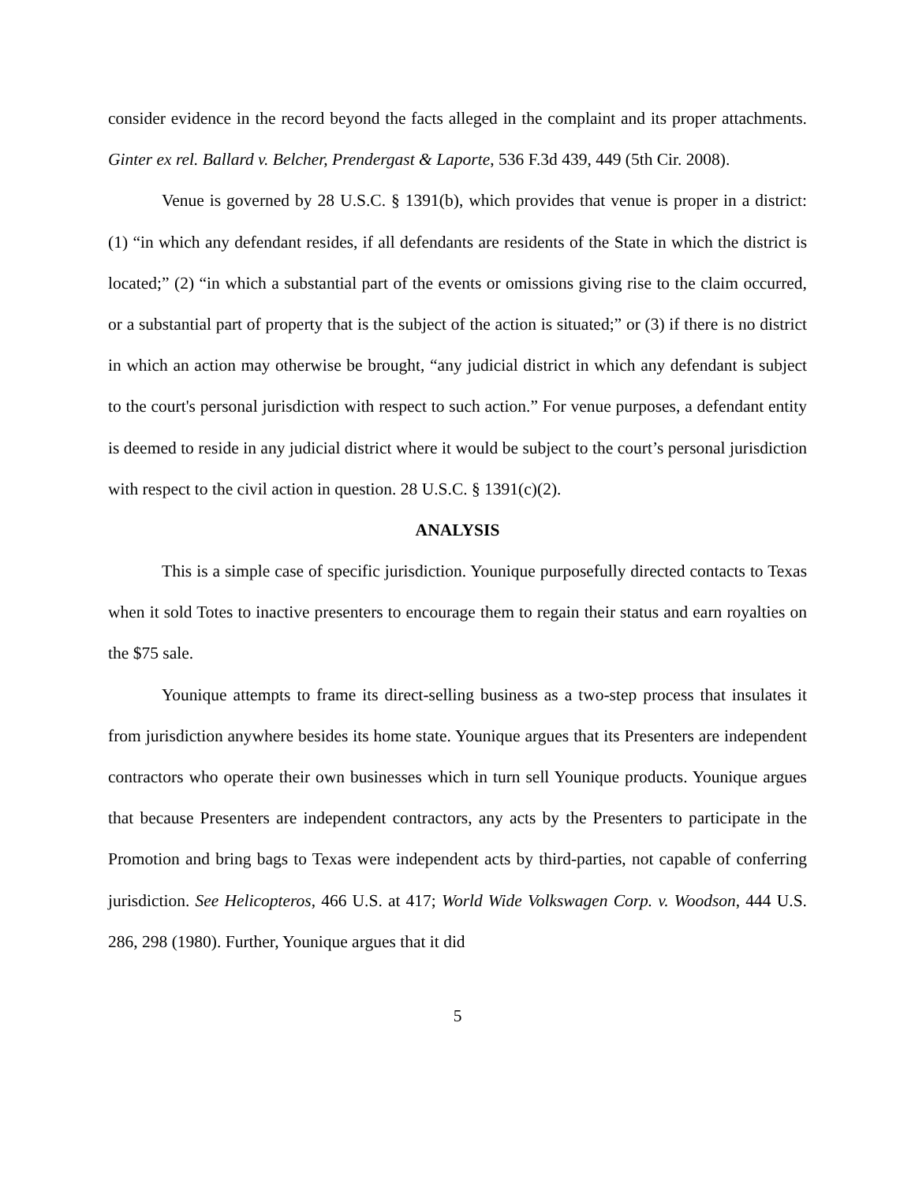consider evidence in the record beyond the facts alleged in the complaint and its proper attachments. Ginter ex rel. Ballard v. Belcher, Prendergast & Laporte, 536 F.3d 439, 449 (5th Cir. 2008).
Venue is governed by 28 U.S.C. § 1391(b), which provides that venue is proper in a district: (1) “in which any defendant resides, if all defendants are residents of the State in which the district is located;” (2) “in which a substantial part of the events or omissions giving rise to the claim occurred, or a substantial part of property that is the subject of the action is situated;” or (3) if there is no district in which an action may otherwise be brought, “any judicial district in which any defendant is subject to the court's personal jurisdiction with respect to such action.” For venue purposes, a defendant entity is deemed to reside in any judicial district where it would be subject to the court’s personal jurisdiction with respect to the civil action in question. 28 U.S.C. § 1391(c)(2).
ANALYSIS
This is a simple case of specific jurisdiction. Younique purposefully directed contacts to Texas when it sold Totes to inactive presenters to encourage them to regain their status and earn royalties on the $75 sale.
Younique attempts to frame its direct-selling business as a two-step process that insulates it from jurisdiction anywhere besides its home state. Younique argues that its Presenters are independent contractors who operate their own businesses which in turn sell Younique products. Younique argues that because Presenters are independent contractors, any acts by the Presenters to participate in the Promotion and bring bags to Texas were independent acts by third-parties, not capable of conferring jurisdiction. See Helicopteros, 466 U.S. at 417; World Wide Volkswagen Corp. v. Woodson, 444 U.S. 286, 298 (1980). Further, Younique argues that it did
5